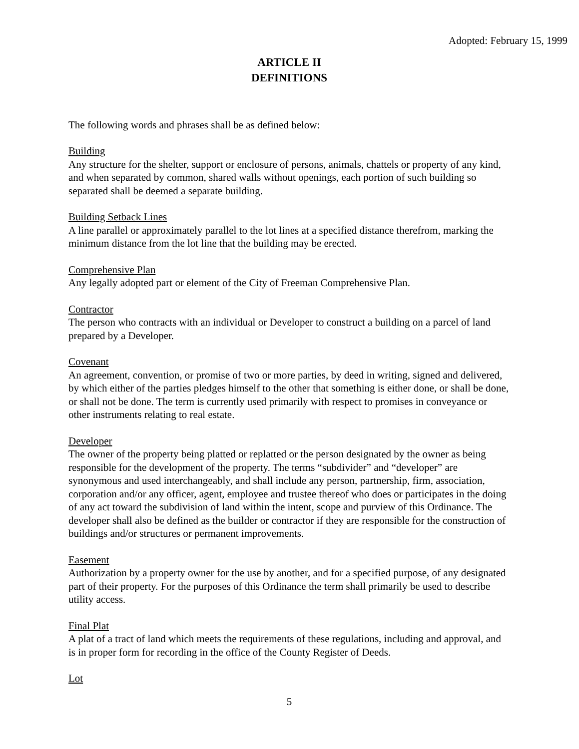Adopted: February 15, 1999
ARTICLE II
DEFINITIONS
The following words and phrases shall be as defined below:
Building
Any structure for the shelter, support or enclosure of persons, animals, chattels or property of any kind, and when separated by common, shared walls without openings, each portion of such building so separated shall be deemed a separate building.
Building Setback Lines
A line parallel or approximately parallel to the lot lines at a specified distance therefrom, marking the minimum distance from the lot line that the building may be erected.
Comprehensive Plan
Any legally adopted part or element of the City of Freeman Comprehensive Plan.
Contractor
The person who contracts with an individual or Developer to construct a building on a parcel of land prepared by a Developer.
Covenant
An agreement, convention, or promise of two or more parties, by deed in writing, signed and delivered, by which either of the parties pledges himself to the other that something is either done, or shall be done, or shall not be done. The term is currently used primarily with respect to promises in conveyance or other instruments relating to real estate.
Developer
The owner of the property being platted or replatted or the person designated by the owner as being responsible for the development of the property. The terms “subdivider” and “developer” are synonymous and used interchangeably, and shall include any person, partnership, firm, association, corporation and/or any officer, agent, employee and trustee thereof who does or participates in the doing of any act toward the subdivision of land within the intent, scope and purview of this Ordinance. The developer shall also be defined as the builder or contractor if they are responsible for the construction of buildings and/or structures or permanent improvements.
Easement
Authorization by a property owner for the use by another, and for a specified purpose, of any designated part of their property. For the purposes of this Ordinance the term shall primarily be used to describe utility access.
Final Plat
A plat of a tract of land which meets the requirements of these regulations, including and approval, and is in proper form for recording in the office of the County Register of Deeds.
Lot
5